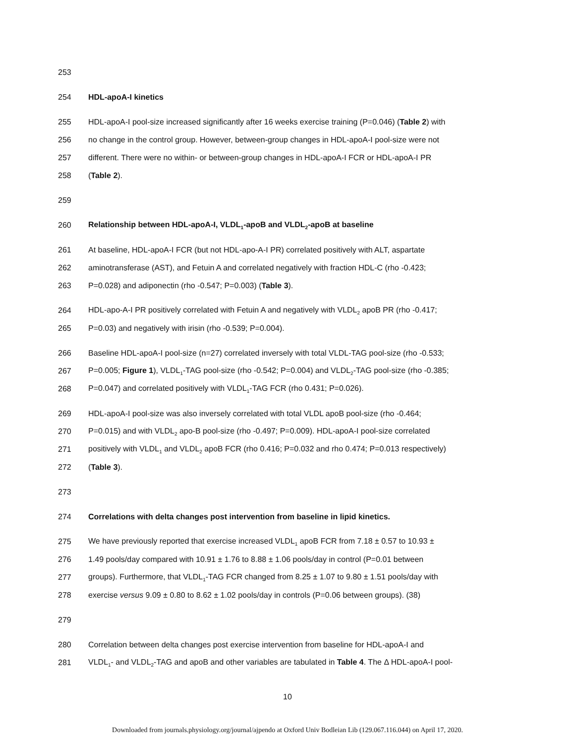253
254 HDL-apoA-I kinetics
255 HDL-apoA-I pool-size increased significantly after 16 weeks exercise training (P=0.046) (Table 2) with
256 no change in the control group. However, between-group changes in HDL-apoA-I pool-size were not
257 different. There were no within- or between-group changes in HDL-apoA-I FCR or HDL-apoA-I PR
258 (Table 2).
259
260 Relationship between HDL-apoA-I, VLDL<sub>1</sub>-apoB and VLDL<sub>2</sub>-apoB at baseline
261 At baseline, HDL-apoA-I FCR (but not HDL-apo-A-I PR) correlated positively with ALT, aspartate
262 aminotransferase (AST), and Fetuin A and correlated negatively with fraction HDL-C (rho -0.423;
263 P=0.028) and adiponectin (rho -0.547; P=0.003) (Table 3).
264 HDL-apo-A-I PR positively correlated with Fetuin A and negatively with VLDL<sub>2</sub> apoB PR (rho -0.417;
265 P=0.03) and negatively with irisin (rho -0.539; P=0.004).
266 Baseline HDL-apoA-I pool-size (n=27) correlated inversely with total VLDL-TAG pool-size (rho -0.533;
267 P=0.005; Figure 1), VLDL<sub>1</sub>-TAG pool-size (rho -0.542; P=0.004) and VLDL<sub>2</sub>-TAG pool-size (rho -0.385;
268 P=0.047) and correlated positively with VLDL<sub>1</sub>-TAG FCR (rho 0.431; P=0.026).
269 HDL-apoA-I pool-size was also inversely correlated with total VLDL apoB pool-size (rho -0.464;
270 P=0.015) and with VLDL<sub>2</sub> apo-B pool-size (rho -0.497; P=0.009). HDL-apoA-I pool-size correlated
271 positively with VLDL<sub>1</sub> and VLDL<sub>2</sub> apoB FCR (rho 0.416; P=0.032 and rho 0.474; P=0.013 respectively)
272 (Table 3).
273
274 Correlations with delta changes post intervention from baseline in lipid kinetics.
275 We have previously reported that exercise increased VLDL<sub>1</sub> apoB FCR from 7.18 ± 0.57 to 10.93 ±
276 1.49 pools/day compared with 10.91 ± 1.76 to 8.88 ± 1.06 pools/day in control (P=0.01 between
277 groups). Furthermore, that VLDL<sub>1</sub>-TAG FCR changed from 8.25 ± 1.07 to 9.80 ± 1.51 pools/day with
278 exercise versus 9.09 ± 0.80 to 8.62 ± 1.02 pools/day in controls (P=0.06 between groups). (38)
279
280 Correlation between delta changes post exercise intervention from baseline for HDL-apoA-I and
281 VLDL<sub>1</sub>- and VLDL<sub>2</sub>-TAG and apoB and other variables are tabulated in Table 4. The Δ HDL-apoA-I pool-
10
Downloaded from journals.physiology.org/journal/ajpendo at Oxford Univ Bodleian Lib (129.067.116.044) on April 17, 2020.